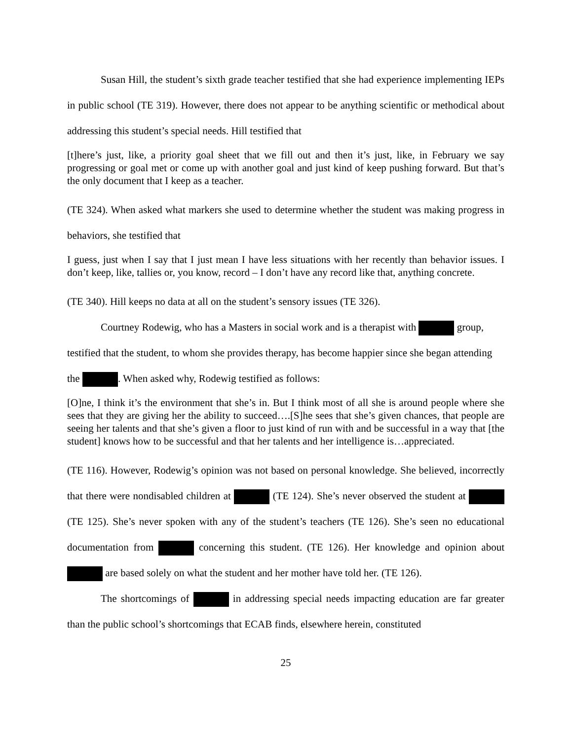Susan Hill, the student’s sixth grade teacher testified that she had experience implementing IEPs in public school (TE 319). However, there does not appear to be anything scientific or methodical about addressing this student’s special needs. Hill testified that
[t]here’s just, like, a priority goal sheet that we fill out and then it’s just, like, in February we say progressing or goal met or come up with another goal and just kind of keep pushing forward. But that’s the only document that I keep as a teacher.
(TE 324). When asked what markers she used to determine whether the student was making progress in behaviors, she testified that
I guess, just when I say that I just mean I have less situations with her recently than behavior issues. I don’t keep, like, tallies or, you know, record – I don’t have any record like that, anything concrete.
(TE 340). Hill keeps no data at all on the student’s sensory issues (TE 326).
Courtney Rodewig, who has a Masters in social work and is a therapist with group, testified that the student, to whom she provides therapy, has become happier since she began attending the . When asked why, Rodewig testified as follows:
[O]ne, I think it’s the environment that she’s in. But I think most of all she is around people where she sees that they are giving her the ability to succeed….[S]he sees that she’s given chances, that people are seeing her talents and that she’s given a floor to just kind of run with and be successful in a way that [the student] knows how to be successful and that her talents and her intelligence is…appreciated.
(TE 116). However, Rodewig’s opinion was not based on personal knowledge. She believed, incorrectly that there were nondisabled children at (TE 124). She’s never observed the student at (TE 125). She’s never spoken with any of the student’s teachers (TE 126). She’s seen no educational documentation from concerning this student. (TE 126). Her knowledge and opinion about are based solely on what the student and her mother have told her. (TE 126).
The shortcomings of in addressing special needs impacting education are far greater than the public school’s shortcomings that ECAB finds, elsewhere herein, constituted
25